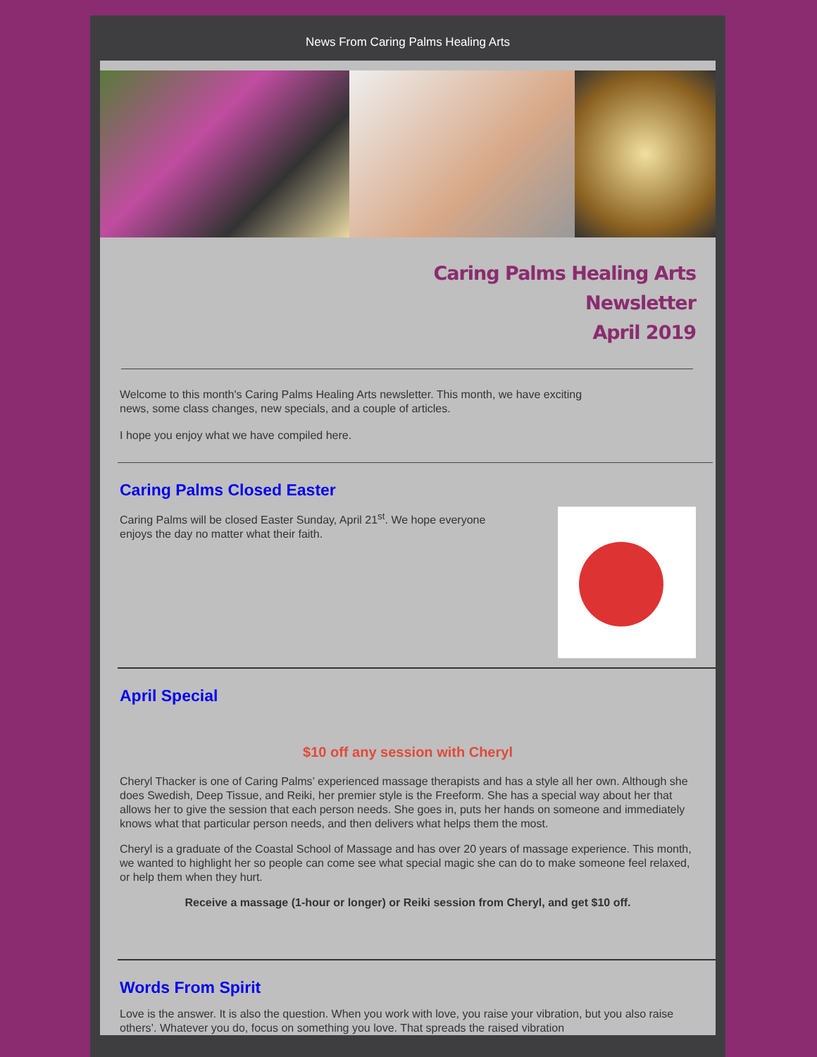News From Caring Palms Healing Arts
Caring Palms Healing Arts
Newsletter
April 2019
Welcome to this month's Caring Palms Healing Arts newsletter. This month, we have exciting
news, some class changes, new specials, and a couple of articles.
I hope you enjoy what we have compiled here.
Caring Palms Closed Easter
Caring Palms will be closed Easter Sunday, April 21<sup>st</sup>. We hope everyone
enjoys the day no matter what their faith.
April Special
$10 off any session with Cheryl
Cheryl Thacker is one of Caring Palms’ experienced massage therapists and has a style all her own. Although she does Swedish, Deep Tissue, and Reiki, her premier style is the Freeform. She has a special way about her that allows her to give the session that each person needs. She goes in, puts her hands on someone and immediately knows what that particular person needs, and then delivers what helps them the most.
Cheryl is a graduate of the Coastal School of Massage and has over 20 years of massage experience. This month, we wanted to highlight her so people can come see what special magic she can do to make someone feel relaxed, or help them when they hurt.
Receive a massage (1-hour or longer) or Reiki session from Cheryl, and get $10 off.
Words From Spirit
Love is the answer. It is also the question. When you work with love, you raise your vibration, but you also raise others’. Whatever you do, focus on something you love. That spreads the raised vibration